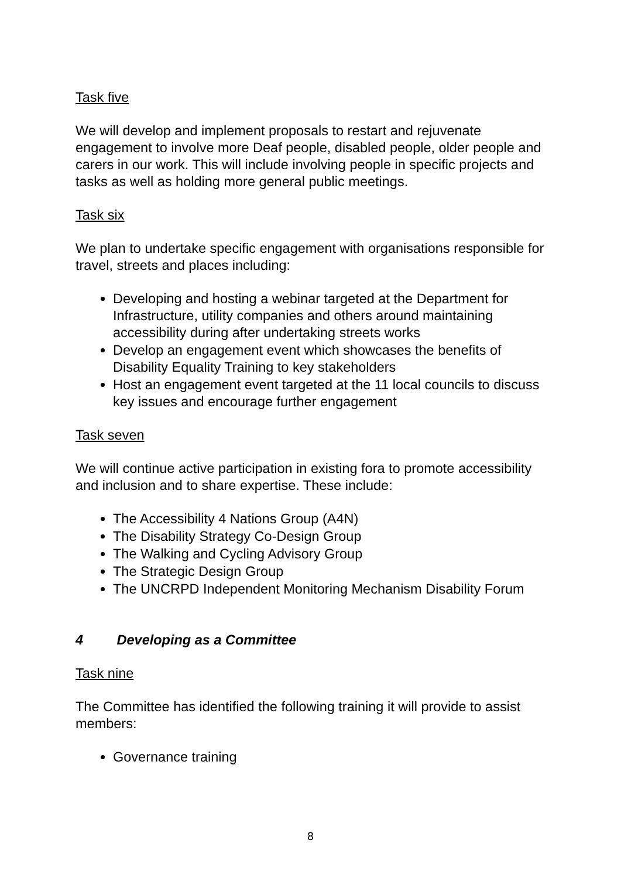Task five
We will develop and implement proposals to restart and rejuvenate engagement to involve more Deaf people, disabled people, older people and carers in our work. This will include involving people in specific projects and tasks as well as holding more general public meetings.
Task six
We plan to undertake specific engagement with organisations responsible for travel, streets and places including:
Developing and hosting a webinar targeted at the Department for Infrastructure, utility companies and others around maintaining accessibility during after undertaking streets works
Develop an engagement event which showcases the benefits of Disability Equality Training to key stakeholders
Host an engagement event targeted at the 11 local councils to discuss key issues and encourage further engagement
Task seven
We will continue active participation in existing fora to promote accessibility and inclusion and to share expertise. These include:
The Accessibility 4 Nations Group (A4N)
The Disability Strategy Co-Design Group
The Walking and Cycling Advisory Group
The Strategic Design Group
The UNCRPD Independent Monitoring Mechanism Disability Forum
4 Developing as a Committee
Task nine
The Committee has identified the following training it will provide to assist members:
Governance training
8